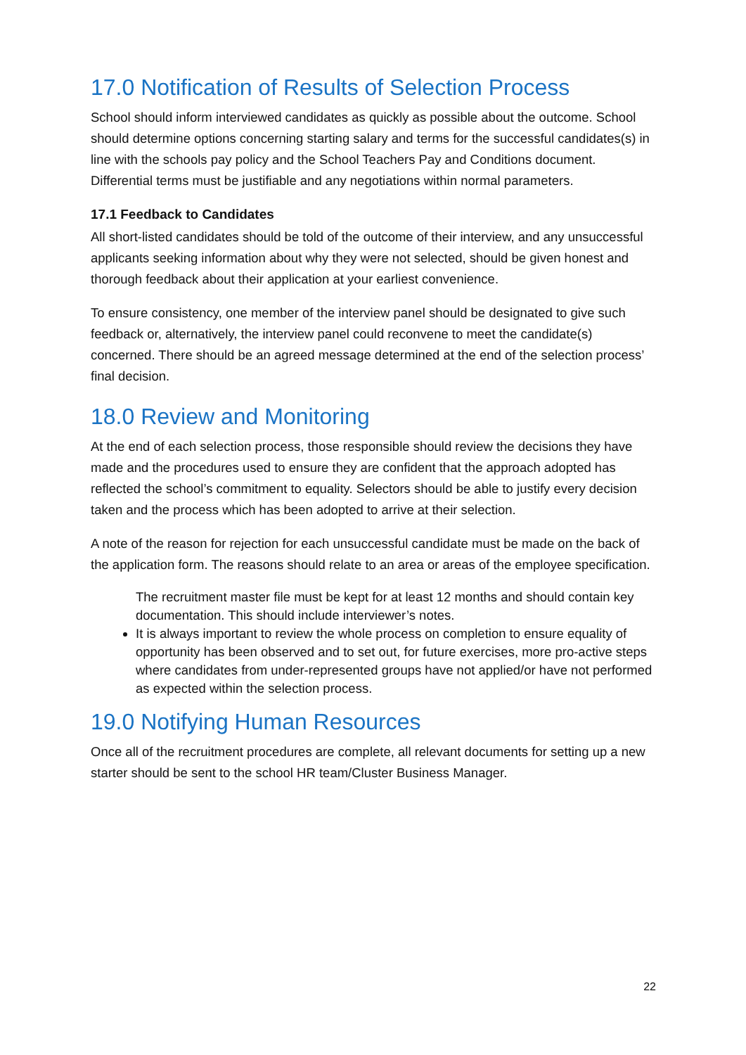17.0 Notification of Results of Selection Process
School should inform interviewed candidates as quickly as possible about the outcome. School should determine options concerning starting salary and terms for the successful candidates(s) in line with the schools pay policy and the School Teachers Pay and Conditions document. Differential terms must be justifiable and any negotiations within normal parameters.
17.1 Feedback to Candidates
All short-listed candidates should be told of the outcome of their interview, and any unsuccessful applicants seeking information about why they were not selected, should be given honest and thorough feedback about their application at your earliest convenience.
To ensure consistency, one member of the interview panel should be designated to give such feedback or, alternatively, the interview panel could reconvene to meet the candidate(s) concerned. There should be an agreed message determined at the end of the selection process’ final decision.
18.0 Review and Monitoring
At the end of each selection process, those responsible should review the decisions they have made and the procedures used to ensure they are confident that the approach adopted has reflected the school’s commitment to equality. Selectors should be able to justify every decision taken and the process which has been adopted to arrive at their selection.
A note of the reason for rejection for each unsuccessful candidate must be made on the back of the application form. The reasons should relate to an area or areas of the employee specification.
The recruitment master file must be kept for at least 12 months and should contain key documentation. This should include interviewer’s notes.
It is always important to review the whole process on completion to ensure equality of opportunity has been observed and to set out, for future exercises, more pro-active steps where candidates from under-represented groups have not applied/or have not performed as expected within the selection process.
19.0 Notifying Human Resources
Once all of the recruitment procedures are complete, all relevant documents for setting up a new starter should be sent to the school HR team/Cluster Business Manager.
22